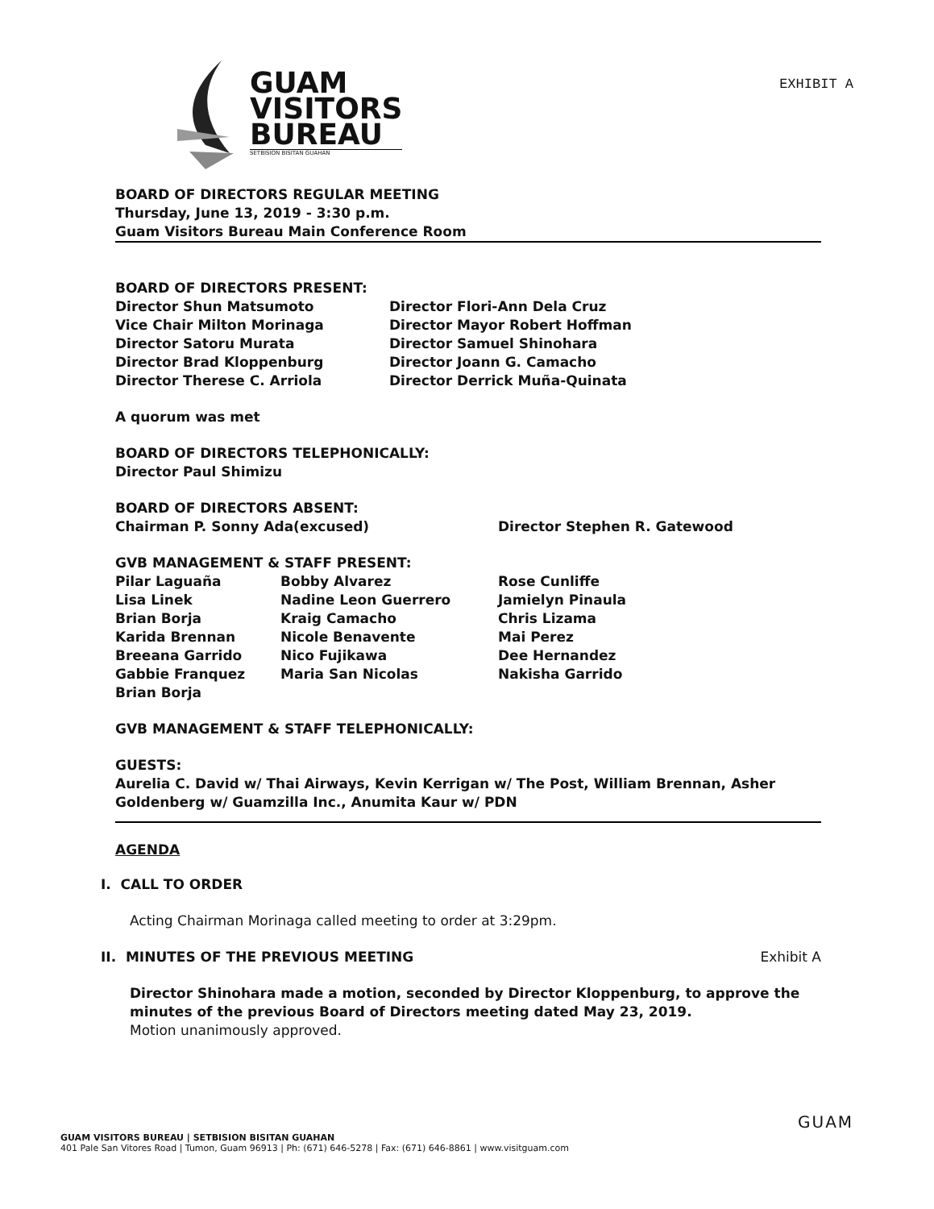GUAM
VISITORS
BUREAU
SETBISION BISITAN GUAHAN
EXHIBIT A
BOARD OF DIRECTORS REGULAR MEETING
Thursday, June 13, 2019 - 3:30 p.m.
Guam Visitors Bureau Main Conference Room
BOARD OF DIRECTORS PRESENT:
Director Shun Matsumoto
Vice Chair Milton Morinaga
Director Satoru Murata
Director Brad Kloppenburg
Director Therese C. Arriola
Director Flori-Ann Dela Cruz
Director Mayor Robert Hoffman
Director Samuel Shinohara
Director Joann G. Camacho
Director Derrick Muña-Quinata
A quorum was met
BOARD OF DIRECTORS TELEPHONICALLY:
Director Paul Shimizu
BOARD OF DIRECTORS ABSENT:
Chairman P. Sonny Ada(excused) Director Stephen R. Gatewood
GVB MANAGEMENT & STAFF PRESENT:
Pilar Laguaña
Lisa Linek
Brian Borja
Karida Brennan
Breeana Garrido
Gabbie Franquez
Brian Borja
Bobby Alvarez
Nadine Leon Guerrero
Kraig Camacho
Nicole Benavente
Nico Fujikawa
Maria San Nicolas
Rose Cunliffe
Jamielyn Pinaula
Chris Lizama
Mai Perez
Dee Hernandez
Nakisha Garrido
GVB MANAGEMENT & STAFF TELEPHONICALLY:
GUESTS:
Aurelia C. David w/ Thai Airways, Kevin Kerrigan w/ The Post, William Brennan, Asher Goldenberg w/ Guamzilla Inc., Anumita Kaur w/ PDN
AGENDA
I. CALL TO ORDER
Acting Chairman Morinaga called meeting to order at 3:29pm.
II. MINUTES OF THE PREVIOUS MEETING Exhibit A
Director Shinohara made a motion, seconded by Director Kloppenburg, to approve the minutes of the previous Board of Directors meeting dated May 23, 2019.
Motion unanimously approved.
GUAM VISITORS BUREAU | SETBISION BISITAN GUAHAN
401 Pale San Vitores Road | Tumon, Guam 96913 | Ph: (671) 646-5278 | Fax: (671) 646-8861 | www.visitguam.com
GUAM